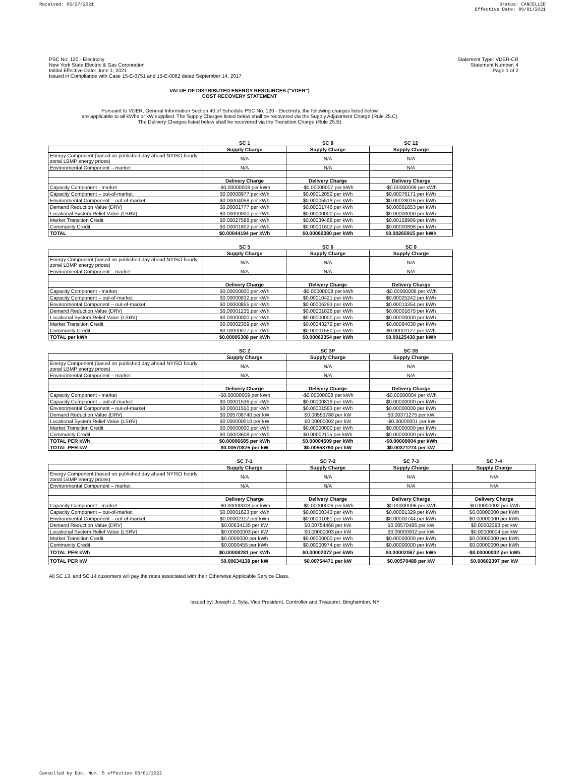Received: 05/27/2021 Status: CANCELLED
Effective Date: 06/01/2021
PSC No: 120 - Electricity
New York State Electric & Gas Corporation
Initital Effective Date: June 1, 2021
Issued in Compliance with Case 15-E-0751 and 15-E-0082 dated September 14, 2017
Statement Type: VDER-CR
Statement Number: 4
Page 1 of 2
VALUE OF DISTRIBUTED ENERGY RESOURCES ("VDER")
COST RECOVERY STATEMENT
Pursuant to VDER, General Information Section 40 of Schedule PSC No. 120 - Electricity, the following charges listed below
are applicable to all kWhs or kW supplied. The Supply Charges listed below shall be recovered via the Supply Adjustment Charge (Rule 25.C)
The Delivery Charges listed below shall be recovered via the Transition Charge (Rule 25.B)
| | SC 1 | SC 8 | SC 12 |
| --- | --- | --- | --- |
| | Supply Charge | Supply Charge | Supply Charge |
| Energy Component (based on published day ahead NYISO hourly zonal LBMP energy prices) | N/A | N/A | N/A |
| Environmental Component – market | N/A | N/A | N/A |
| | Delivery Charge | Delivery Charge | Delivery Charge |
| Capacity Component - market | -$0.00000008 per kWh | -$0.00000007 per kWh | -$0.00000009 per kWh |
| Capacity Component – out-of-market | $0.00008977 per kWh | $0.00012052 per kWh | $0.00076171 per kWh |
| Environmental Component – out-of-market | $0.00004058 per kWh | $0.00005519 per kWh | $0.00028016 per kWh |
| Demand Reduction Value (DRV) | $0.00001777 per kWh | $0.00001746 per kWh | $0.00001853 per kWh |
| Locational System Relief Value (LSRV) | $0.00000000 per kWh | $0.00000000 per kWh | $0.00000000 per kWh |
| Market Transition Credit | $0.00027588 per kWh | $0.00039468 per kWh | $0.00158986 per kWh |
| Community Credit | $0.00001802 per kWh | $0.00001602 per kWh | $0.00000898 per kWh |
| TOTAL | $0.00044194 per kWh | $0.00060380 per kWh | $0.00265915 per kWh |
| | SC 5 | SC 6 | SC 9 |
| --- | --- | --- | --- |
| | Supply Charge | Supply Charge | Supply Charge |
| Energy Component (based on published day ahead NYISO hourly zonal LBMP energy prices) | N/A | N/A | N/A |
| Environmental Component – market | N/A | N/A | N/A |
| | Delivery Charge | Delivery Charge | Delivery Charge |
| Capacity Component - market | $0.00000000 per kWh | -$0.00000008 per kWh | -$0.00000006 per kWh |
| Capacity Component – out-of-market | $0.00000832 per kWh | $0.00010421 per kWh | $0.00025242 per kWh |
| Environmental Component – out-of-market | $0.00000855 per kWh | $0.00006293 per kWh | $0.00013354 per kWh |
| Demand Reduction Value (DRV) | $0.00001235 per kWh | $0.00001826 per kWh | $0.00001675 per kWh |
| Locational System Relief Value (LSRV) | $0.00000000 per kWh | $0.00000000 per kWh | $0.00000000 per kWh |
| Market Transition Credit | $0.00002309 per kWh | $0.00043272 per kWh | $0.00084038 per kWh |
| Community Credit | $0.00000077 per kWh | $0.00001550 per kWh | $0.00001127 per kWh |
| TOTAL per kWh | $0.00005308 per kWh | $0.00063354 per kWh | $0.00125430 per kWh |
| | SC 2 | SC 3P | SC 3S |
| --- | --- | --- | --- |
| | Supply Charge | Supply Charge | Supply Charge |
| Energy Component (based on published day ahead NYISO hourly zonal LBMP energy prices) | N/A | N/A | N/A |
| Environmental Component – market | N/A | N/A | N/A |
| | Delivery Charge | Delivery Charge | Delivery Charge |
| Capacity Component - market | -$0.00000009 per kWh | -$0.00000008 per kWh | -$0.00000004 per kWh |
| Capacity Component – out-of-market | $0.00001536 per kWh | $0.00000819 per kWh | $0.00000000 per kWh |
| Environmental Component – out-of-market | $0.00001550 per kWh | $0.00001583 per kWh | $0.00000000 per kWh |
| Demand Reduction Value (DRV) | $0.005708740 per kW | $0.00553788 per kW | $0.00371275 per kW |
| Locational System Relief Value (LSRV) | $0.000000010 per kW | $0.00000002 per kW | -$0.00000001 per kW |
| Market Transition Credit | $0.00000000 per kWh | $0.00000000 per kWh | $0.00000000 per kWh |
| Community Credit | $0.00003608 per kWh | $0.00002115 per kWh | $0.00000000 per kWh |
| TOTAL PER kWh | $0.00006685 per kWh | $0.00004509 per kWh | -$0.00000004 per kWh |
| TOTAL PER kW | $0.00570875 per kW | $0.00553790 per kW | $0.00371274 per kW |
| | SC 7-1 | SC 7-2 | SC 7-3 | SC 7-4 |
| --- | --- | --- | --- | --- |
| | Supply Charge | Supply Charge | Supply Charge | Supply Charge |
| Energy Component (based on published day ahead NYISO hourly zonal LBMP energy prices) | N/A | N/A | N/A | N/A |
| Environmental Component – market | N/A | N/A | N/A | N/A |
| | Delivery Charge | Delivery Charge | Delivery Charge | Delivery Charge |
| Capacity Component - market | -$0.00000008 per kWh | -$0.00000006 per kWh | -$0.00000006 per kWh | -$0.00000002 per kWh |
| Capacity Component – out-of-market | $0.00001623 per kWh | $0.00000343 per kWh | $0.00001329 per kWh | $0.00000000 per kWh |
| Environmental Component – out-of-market | $0.00002112 per kWh | $0.00001061 per kWh | $0.00000744 per kWh | $0.00000000 per kWh |
| Demand Reduction Value (DRV) | $0.00634135 per kW | $0.00754468 per kW | $0.00570486 per kW | $0.00602393 per kW |
| Locational System Relief Value (LSRV) | $0.00000003 per kW | $0.00000003 per kW | $0.00000002 per kW | $0.00000004 per kW |
| Market Transition Credit | $0.0000000 per kWh | $0.00000000 per kWh | $0.00000000 per kWh | $0.00000000 per kWh |
| Community Credit | $0.0000455 per kWh | $0.00000974 per kWh | $0.00000000 per kWh | $0.00000000 per kWh |
| TOTAL PER kWh | $0.00008281 per kWh | $0.00002372 per kWh | $0.00002067 per kWh | -$0.00000002 per kWh |
| TOTAL PER kW | $0.00634138 per kW | $0.00754471 per kW | $0.00570488 per kW | $0.00602397 per kW |
All SC 13, and SC 14 customers will pay the rates associated with their Otherwise Applicable Service Class.
Issued by: Joseph J. Syta, Vice President, Controller and Treasurer, Binghamton, NY
Cancelled by Doc. Num. 5 effective 06/01/2022